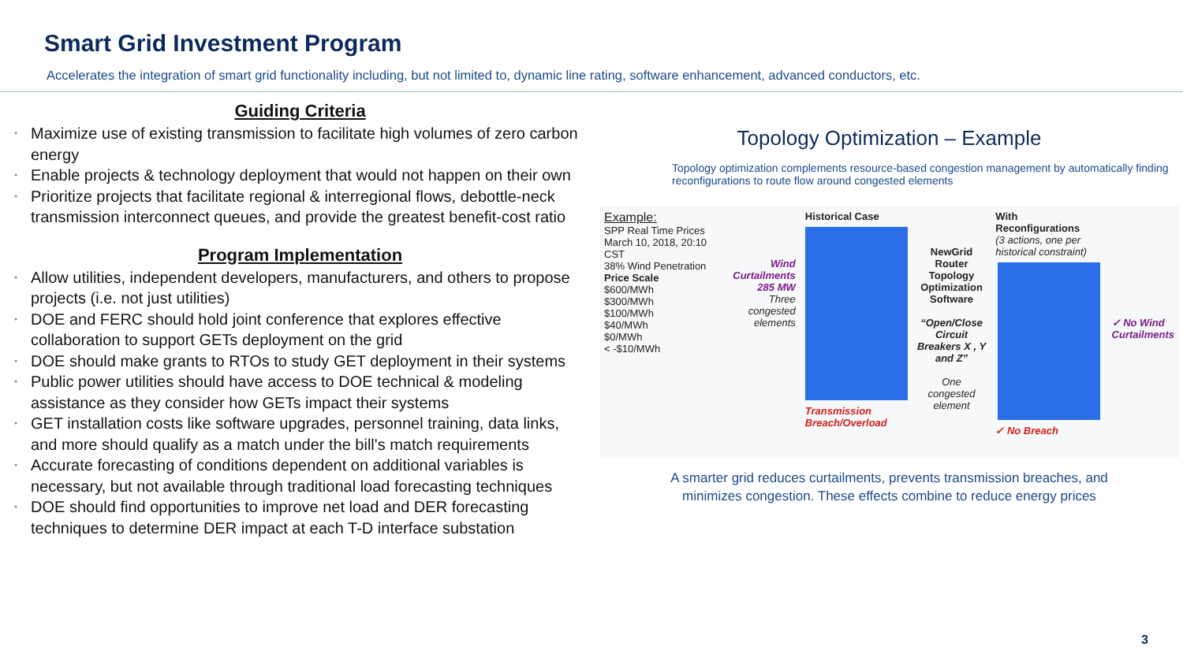Smart Grid Investment Program
Accelerates the integration of smart grid functionality including, but not limited to, dynamic line rating, software enhancement, advanced conductors, etc.
Guiding Criteria
• Maximize use of existing transmission to facilitate high volumes of zero carbon energy
• Enable projects & technology deployment that would not happen on their own
• Prioritize projects that facilitate regional & interregional flows, debottle-neck transmission interconnect queues, and provide the greatest benefit-cost ratio
Program Implementation
• Allow utilities, independent developers, manufacturers, and others to propose projects (i.e. not just utilities)
• DOE and FERC should hold joint conference that explores effective collaboration to support GETs deployment on the grid
• DOE should make grants to RTOs to study GET deployment in their systems
• Public power utilities should have access to DOE technical & modeling assistance as they consider how GETs impact their systems
• GET installation costs like software upgrades, personnel training, data links, and more should qualify as a match under the bill's match requirements
• Accurate forecasting of conditions dependent on additional variables is necessary, but not available through traditional load forecasting techniques
• DOE should find opportunities to improve net load and DER forecasting techniques to determine DER impact at each T-D interface substation
Topology Optimization – Example
Topology optimization complements resource-based congestion management by automatically finding reconfigurations to route flow around congested elements
Example:
SPP Real Time Prices
March 10, 2018, 20:10 CST
38% Wind Penetration
Price Scale
$600/MWh
$300/MWh
$100/MWh
$40/MWh
$0/MWh
< -$10/MWh
Wind Curtailments 285 MW
Three congested elements
Historical Case
Transmission Breach/Overload
NewGrid Router Topology Optimization Software
“Open/Close Circuit Breakers X , Y and Z”
One congested element
With Reconfigurations
(3 actions, one per historical constraint)
✓ No Breach
✓ No Wind Curtailments
A smarter grid reduces curtailments, prevents transmission breaches, and
minimizes congestion. These effects combine to reduce energy prices
3